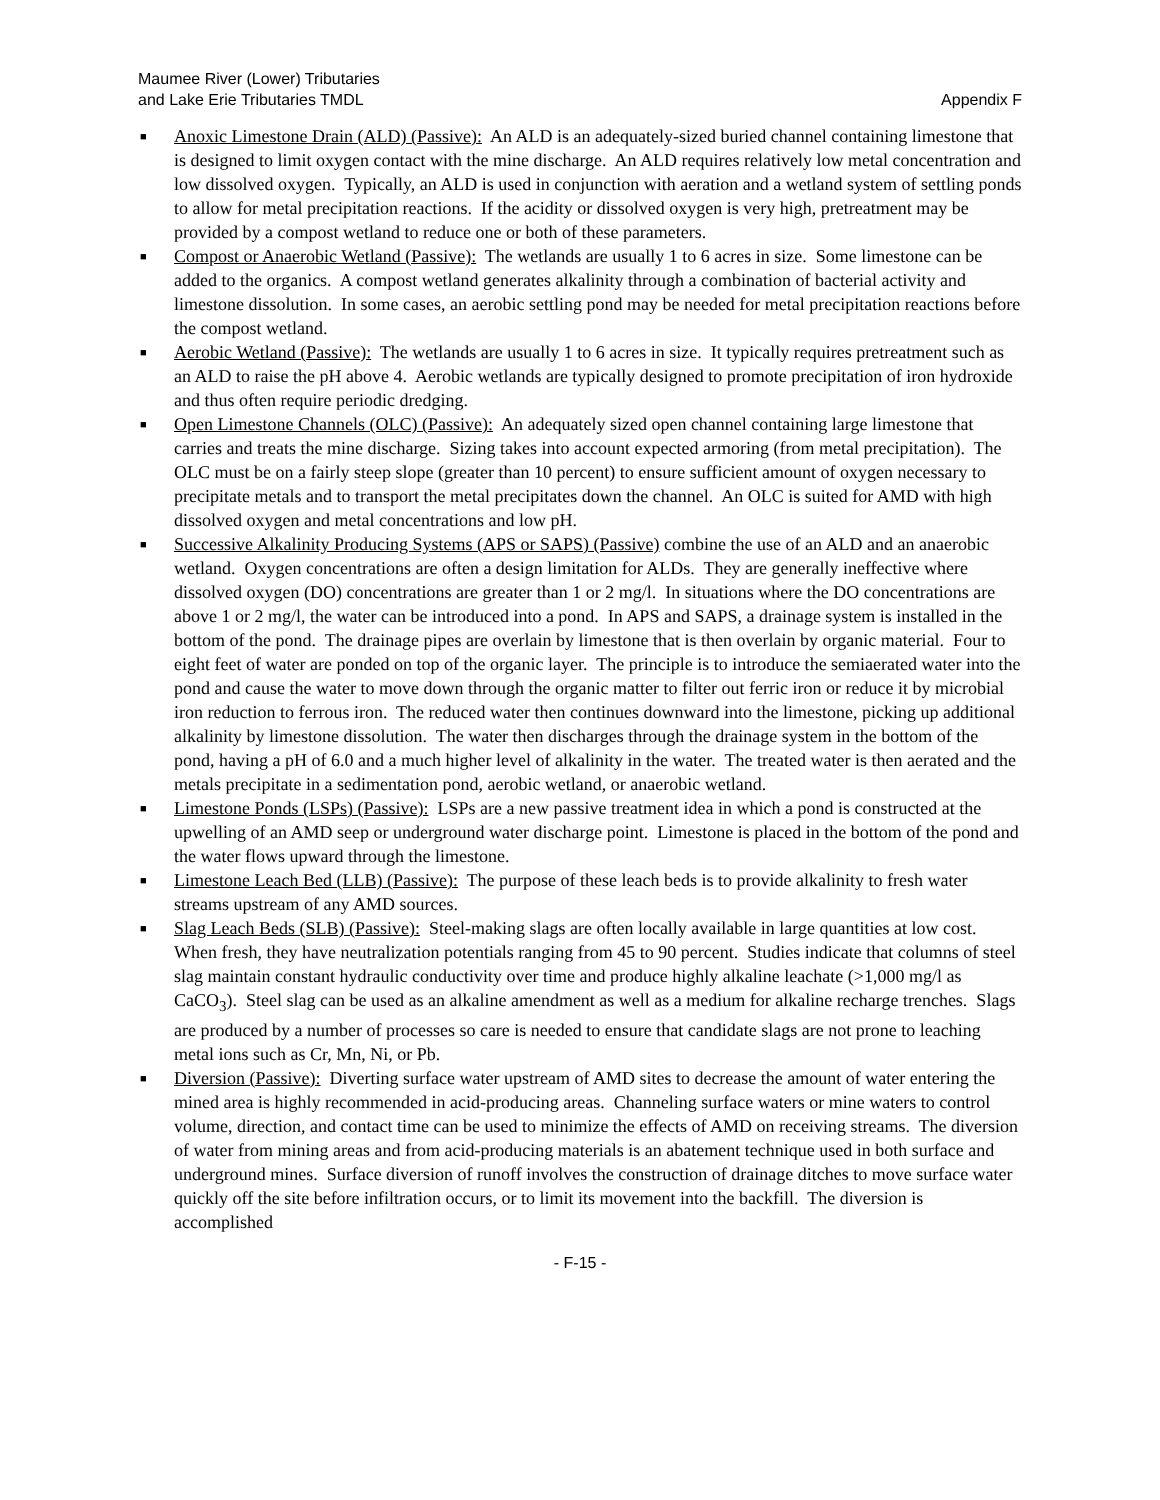Maumee River (Lower) Tributaries
and Lake Erie Tributaries TMDL
Appendix F
■ Anoxic Limestone Drain (ALD) (Passive): An ALD is an adequately-sized buried channel containing limestone that is designed to limit oxygen contact with the mine discharge. An ALD requires relatively low metal concentration and low dissolved oxygen. Typically, an ALD is used in conjunction with aeration and a wetland system of settling ponds to allow for metal precipitation reactions. If the acidity or dissolved oxygen is very high, pretreatment may be provided by a compost wetland to reduce one or both of these parameters.
■ Compost or Anaerobic Wetland (Passive): The wetlands are usually 1 to 6 acres in size. Some limestone can be added to the organics. A compost wetland generates alkalinity through a combination of bacterial activity and limestone dissolution. In some cases, an aerobic settling pond may be needed for metal precipitation reactions before the compost wetland.
■ Aerobic Wetland (Passive): The wetlands are usually 1 to 6 acres in size. It typically requires pretreatment such as an ALD to raise the pH above 4. Aerobic wetlands are typically designed to promote precipitation of iron hydroxide and thus often require periodic dredging.
■ Open Limestone Channels (OLC) (Passive): An adequately sized open channel containing large limestone that carries and treats the mine discharge. Sizing takes into account expected armoring (from metal precipitation). The OLC must be on a fairly steep slope (greater than 10 percent) to ensure sufficient amount of oxygen necessary to precipitate metals and to transport the metal precipitates down the channel. An OLC is suited for AMD with high dissolved oxygen and metal concentrations and low pH.
■ Successive Alkalinity Producing Systems (APS or SAPS) (Passive) combine the use of an ALD and an anaerobic wetland. Oxygen concentrations are often a design limitation for ALDs. They are generally ineffective where dissolved oxygen (DO) concentrations are greater than 1 or 2 mg/l. In situations where the DO concentrations are above 1 or 2 mg/l, the water can be introduced into a pond. In APS and SAPS, a drainage system is installed in the bottom of the pond. The drainage pipes are overlain by limestone that is then overlain by organic material. Four to eight feet of water are ponded on top of the organic layer. The principle is to introduce the semiaerated water into the pond and cause the water to move down through the organic matter to filter out ferric iron or reduce it by microbial iron reduction to ferrous iron. The reduced water then continues downward into the limestone, picking up additional alkalinity by limestone dissolution. The water then discharges through the drainage system in the bottom of the pond, having a pH of 6.0 and a much higher level of alkalinity in the water. The treated water is then aerated and the metals precipitate in a sedimentation pond, aerobic wetland, or anaerobic wetland.
■ Limestone Ponds (LSPs) (Passive): LSPs are a new passive treatment idea in which a pond is constructed at the upwelling of an AMD seep or underground water discharge point. Limestone is placed in the bottom of the pond and the water flows upward through the limestone.
■ Limestone Leach Bed (LLB) (Passive): The purpose of these leach beds is to provide alkalinity to fresh water streams upstream of any AMD sources.
■ Slag Leach Beds (SLB) (Passive): Steel-making slags are often locally available in large quantities at low cost. When fresh, they have neutralization potentials ranging from 45 to 90 percent. Studies indicate that columns of steel slag maintain constant hydraulic conductivity over time and produce highly alkaline leachate (>1,000 mg/l as CaCO<sub>3</sub>). Steel slag can be used as an alkaline amendment as well as a medium for alkaline recharge trenches. Slags are produced by a number of processes so care is needed to ensure that candidate slags are not prone to leaching metal ions such as Cr, Mn, Ni, or Pb.
■ Diversion (Passive): Diverting surface water upstream of AMD sites to decrease the amount of water entering the mined area is highly recommended in acid-producing areas. Channeling surface waters or mine waters to control volume, direction, and contact time can be used to minimize the effects of AMD on receiving streams. The diversion of water from mining areas and from acid-producing materials is an abatement technique used in both surface and underground mines. Surface diversion of runoff involves the construction of drainage ditches to move surface water quickly off the site before infiltration occurs, or to limit its movement into the backfill. The diversion is accomplished
- F-15 -